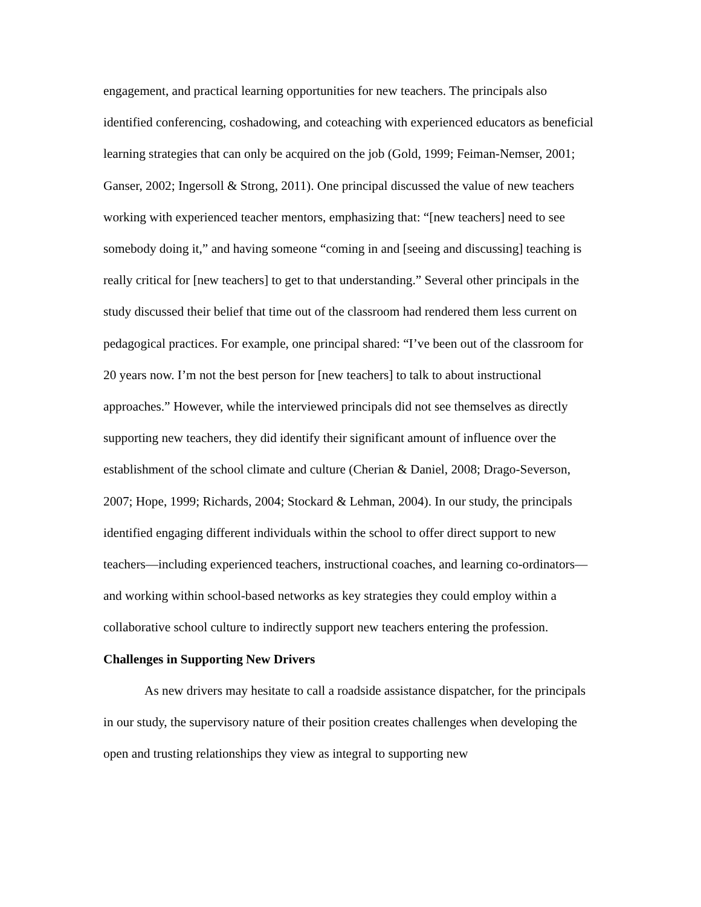engagement, and practical learning opportunities for new teachers. The principals also identified conferencing, coshadowing, and coteaching with experienced educators as beneficial learning strategies that can only be acquired on the job (Gold, 1999; Feiman-Nemser, 2001; Ganser, 2002; Ingersoll & Strong, 2011). One principal discussed the value of new teachers working with experienced teacher mentors, emphasizing that: “[new teachers] need to see somebody doing it,” and having someone “coming in and [seeing and discussing] teaching is really critical for [new teachers] to get to that understanding.” Several other principals in the study discussed their belief that time out of the classroom had rendered them less current on pedagogical practices. For example, one principal shared: “I’ve been out of the classroom for 20 years now. I’m not the best person for [new teachers] to talk to about instructional approaches.” However, while the interviewed principals did not see themselves as directly supporting new teachers, they did identify their significant amount of influence over the establishment of the school climate and culture (Cherian & Daniel, 2008; Drago-Severson, 2007; Hope, 1999; Richards, 2004; Stockard & Lehman, 2004). In our study, the principals identified engaging different individuals within the school to offer direct support to new teachers—including experienced teachers, instructional coaches, and learning co-ordinators—and working within school-based networks as key strategies they could employ within a collaborative school culture to indirectly support new teachers entering the profession.
Challenges in Supporting New Drivers
As new drivers may hesitate to call a roadside assistance dispatcher, for the principals in our study, the supervisory nature of their position creates challenges when developing the open and trusting relationships they view as integral to supporting new